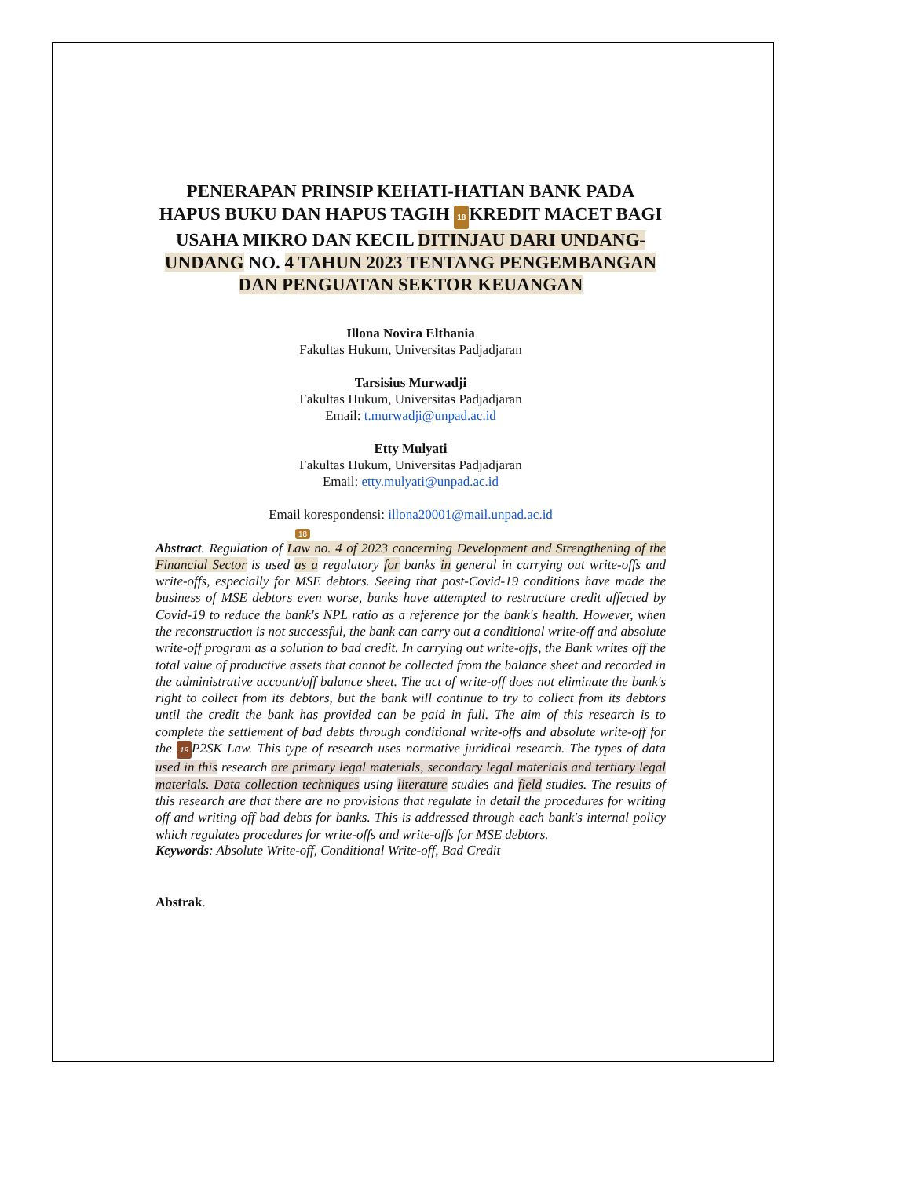PENERAPAN PRINSIP KEHATI-HATIAN BANK PADA HAPUS BUKU DAN HAPUS TAGIH 18 KREDIT MACET BAGI USAHA MIKRO DAN KECIL DITINJAU DARI UNDANG-UNDANG NO. 4 TAHUN 2023 TENTANG PENGEMBANGAN DAN PENGUATAN SEKTOR KEUANGAN
Illona Novira Elthania
Fakultas Hukum, Universitas Padjadjaran
Tarsisius Murwadji
Fakultas Hukum, Universitas Padjadjaran
Email: t.murwadji@unpad.ac.id
Etty Mulyati
Fakultas Hukum, Universitas Padjadjaran
Email: etty.mulyati@unpad.ac.id
Email korespondensi: illona20001@mail.unpad.ac.id
18
Abstract. Regulation of Law no. 4 of 2023 concerning Development and Strengthening of the Financial Sector is used as a regulatory for banks in general in carrying out write-offs and write-offs, especially for MSE debtors. Seeing that post-Covid-19 conditions have made the business of MSE debtors even worse, banks have attempted to restructure credit affected by Covid-19 to reduce the bank's NPL ratio as a reference for the bank's health. However, when the reconstruction is not successful, the bank can carry out a conditional write-off and absolute write-off program as a solution to bad credit. In carrying out write-offs, the Bank writes off the total value of productive assets that cannot be collected from the balance sheet and recorded in the administrative account/off balance sheet. The act of write-off does not eliminate the bank's right to collect from its debtors, but the bank will continue to try to collect from its debtors until the credit the bank has provided can be paid in full. The aim of this research is to complete the settlement of bad debts through conditional write-offs and absolute write-off for the 19 P2SK Law. This type of research uses normative juridical research. The types of data used in this research are primary legal materials, secondary legal materials and tertiary legal materials. Data collection techniques using literature studies and field studies. The results of this research are that there are no provisions that regulate in detail the procedures for writing off and writing off bad debts for banks. This is addressed through each bank's internal policy which regulates procedures for write-offs and write-offs for MSE debtors.
Keywords: Absolute Write-off, Conditional Write-off, Bad Credit
Abstrak.